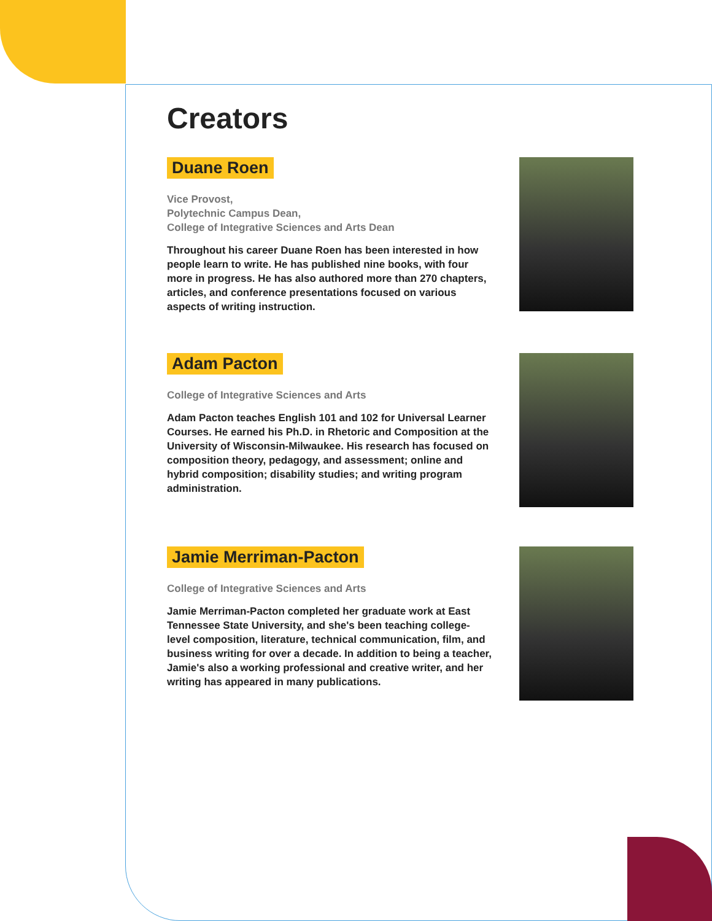Creators
Duane Roen
Vice Provost,
Polytechnic Campus Dean,
College of Integrative Sciences and Arts Dean
Throughout his career Duane Roen has been interested in how people learn to write. He has published nine books, with four more in progress. He has also authored more than 270 chapters, articles, and conference presentations focused on various aspects of writing instruction.
Adam Pacton
College of Integrative Sciences and Arts
Adam Pacton teaches English 101 and 102 for Universal Learner Courses. He earned his Ph.D. in Rhetoric and Composition at the University of Wisconsin-Milwaukee. His research has focused on composition theory, pedagogy, and assessment; online and hybrid composition; disability studies; and writing program administration.
Jamie Merriman-Pacton
College of Integrative Sciences and Arts
Jamie Merriman-Pacton completed her graduate work at East Tennessee State University, and she's been teaching college-level composition, literature, technical communication, film, and business writing for over a decade. In addition to being a teacher, Jamie's also a working professional and creative writer, and her writing has appeared in many publications.